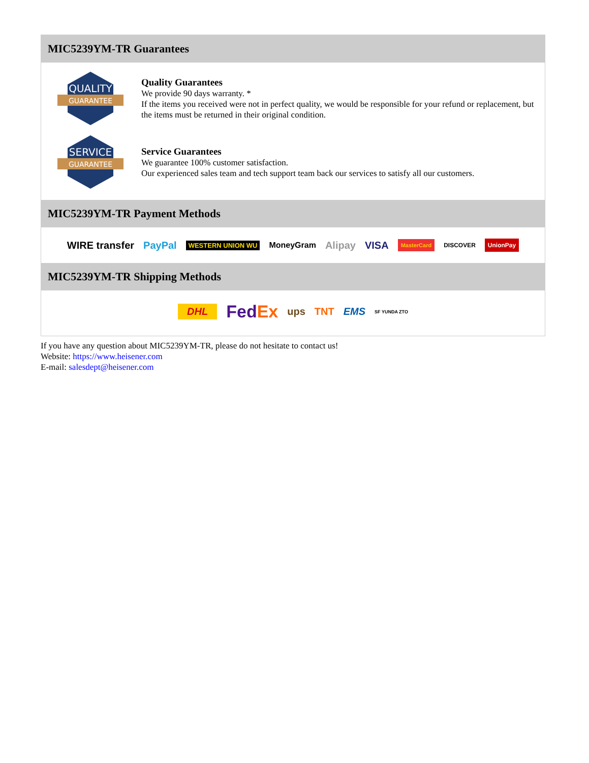MIC5239YM-TR Guarantees
QUALITY
GUARANTEE
Quality Guarantees
We provide 90 days warranty. *
If the items you received were not in perfect quality, we would be responsible for your refund or replacement, but the items must be returned in their original condition.
SERVICE
GUARANTEE
Service Guarantees
We guarantee 100% customer satisfaction.
Our experienced sales team and tech support team back our services to satisfy all our customers.
MIC5239YM-TR Payment Methods
WIRE transfer PayPal WESTERN UNION WU MoneyGram Alipay VISA MasterCard DISCOVER UnionPay
MIC5239YM-TR Shipping Methods
DHL FedEx ups TNT EMS SF YUNDA ZTO
If you have any question about MIC5239YM-TR, please do not hesitate to contact us!
Website: https://www.heisener.com
E-mail: salesdept@heisener.com